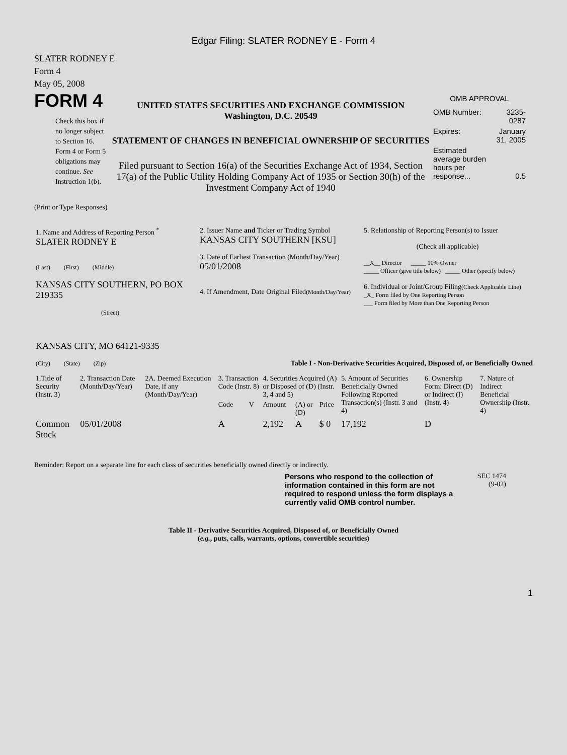Edgar Filing: SLATER RODNEY E - Form 4
SLATER RODNEY E
Form 4
May 05, 2008
FORM 4
Check this box if no longer subject to Section 16. Form 4 or Form 5 obligations may continue. See Instruction 1(b).
UNITED STATES SECURITIES AND EXCHANGE COMMISSION
Washington, D.C. 20549
STATEMENT OF CHANGES IN BENEFICIAL OWNERSHIP OF SECURITIES
Filed pursuant to Section 16(a) of the Securities Exchange Act of 1934, Section 17(a) of the Public Utility Holding Company Act of 1935 or Section 30(h) of the Investment Company Act of 1940
OMB APPROVAL
| OMB Number: | 3235-0287 |
| Expires: | January 31, 2005 |
| Estimated average burden hours per response... | 0.5 |
(Print or Type Responses)
| 1. Name and Address of Reporting Person <sup>*</sup> SLATER RODNEY E (Last) (First) (Middle) KANSAS CITY SOUTHERN, PO BOX 219335 (Street) KANSAS CITY, MO 64121-9335 (City) (State) (Zip) | 2. Issuer Name and Ticker or Trading Symbol KANSAS CITY SOUTHERN [KSU] 3. Date of Earliest Transaction (Month/Day/Year) 05/01/2008 4. If Amendment, Date Original Filed (Month/Day/Year) | 5. Relationship of Reporting Person(s) to Issuer (Check all applicable) __X__ Director _____ 10% Owner _____ Officer (give title below) _____ Other (specify below) 6. Individual or Joint/Group Filing (Check Applicable Line) _X_ Form filed by One Reporting Person ___ Form filed by More than One Reporting Person |
Table I - Non-Derivative Securities Acquired, Disposed of, or Beneficially Owned
| 1.Title of Security (Instr. 3) | 2. Transaction Date (Month/Day/Year) | 2A. Deemed Execution Date, if any (Month/Day/Year) | 3. Transaction Code (Instr. 8) | | 4. Securities Acquired (A) or Disposed of (D) (Instr. 3, 4 and 5) | | | 5. Amount of Securities Beneficially Owned Following Reported Transaction(s) (Instr. 3 and 4) | 6. Ownership Form: Direct (D) or Indirect (I) (Instr. 4) | 7. Nature of Indirect Beneficial Ownership (Instr. 4) |
| --- | --- | --- | --- | --- | --- | --- | --- | --- | --- | --- |
| | | | Code | V | Amount | (A) or (D) | Price | | | |
| Common Stock | 05/01/2008 | | A | | 2,192 | A | $ 0 | 17,192 | D | |
Reminder: Report on a separate line for each class of securities beneficially owned directly or indirectly.
Persons who respond to the collection of information contained in this form are not required to respond unless the form displays a currently valid OMB control number.
SEC 1474
(9-02)
Table II - Derivative Securities Acquired, Disposed of, or Beneficially Owned
(e.g., puts, calls, warrants, options, convertible securities)
1